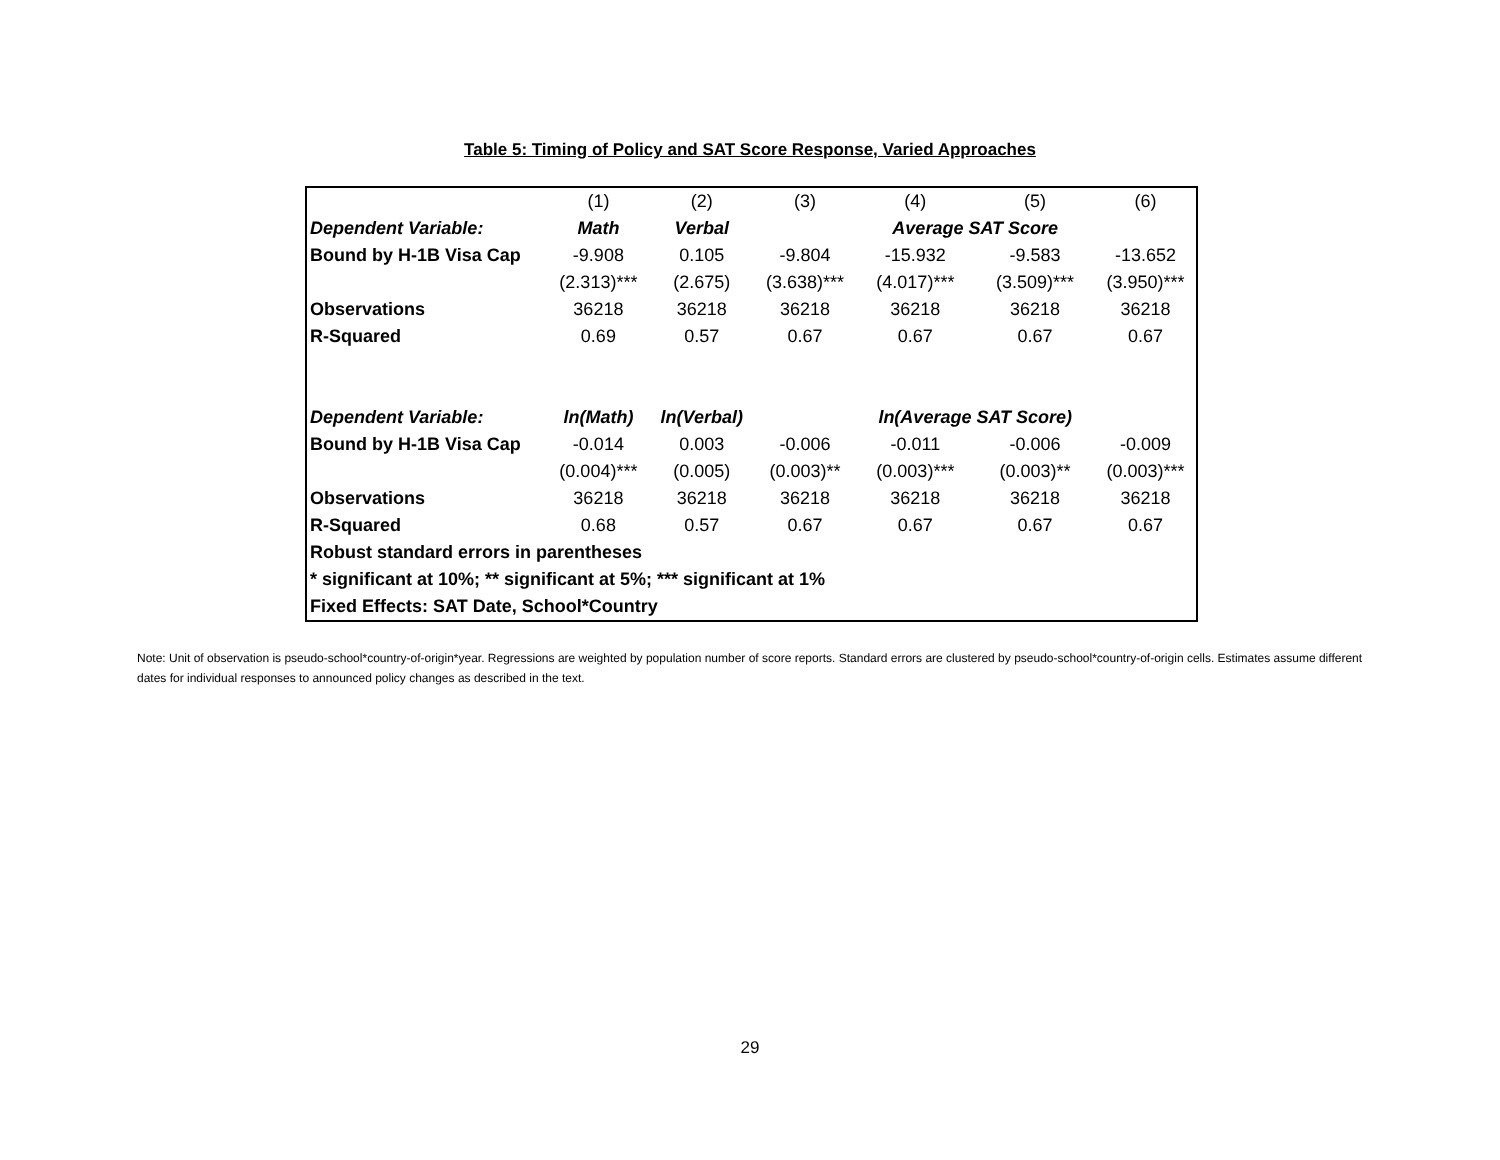Table 5: Timing of Policy and SAT Score Response, Varied Approaches
| | (1) | (2) | (3) | (4) | (5) | (6) |
| Dependent Variable: | Math | Verbal | | Average SAT Score | | |
| Bound by H-1B Visa Cap | -9.908 | 0.105 | -9.804 | -15.932 | -9.583 | -13.652 |
| | (2.313)*** | (2.675) | (3.638)*** | (4.017)*** | (3.509)*** | (3.950)*** |
| Observations | 36218 | 36218 | 36218 | 36218 | 36218 | 36218 |
| R-Squared | 0.69 | 0.57 | 0.67 | 0.67 | 0.67 | 0.67 |
| Dependent Variable: | ln(Math) | ln(Verbal) | | ln(Average SAT Score) | | |
| Bound by H-1B Visa Cap | -0.014 | 0.003 | -0.006 | -0.011 | -0.006 | -0.009 |
| | (0.004)*** | (0.005) | (0.003)** | (0.003)*** | (0.003)** | (0.003)*** |
| Observations | 36218 | 36218 | 36218 | 36218 | 36218 | 36218 |
| R-Squared | 0.68 | 0.57 | 0.67 | 0.67 | 0.67 | 0.67 |
| Robust standard errors in parentheses | | | | | | |
| * significant at 10%; ** significant at 5%; *** significant at 1% | | | | | | |
| Fixed Effects: SAT Date, School*Country | | | | | | |
Note: Unit of observation is pseudo-school*country-of-origin*year. Regressions are weighted by population number of score reports. Standard errors are clustered by pseudo-school*country-of-origin cells. Estimates assume different dates for individual responses to announced policy changes as described in the text.
29